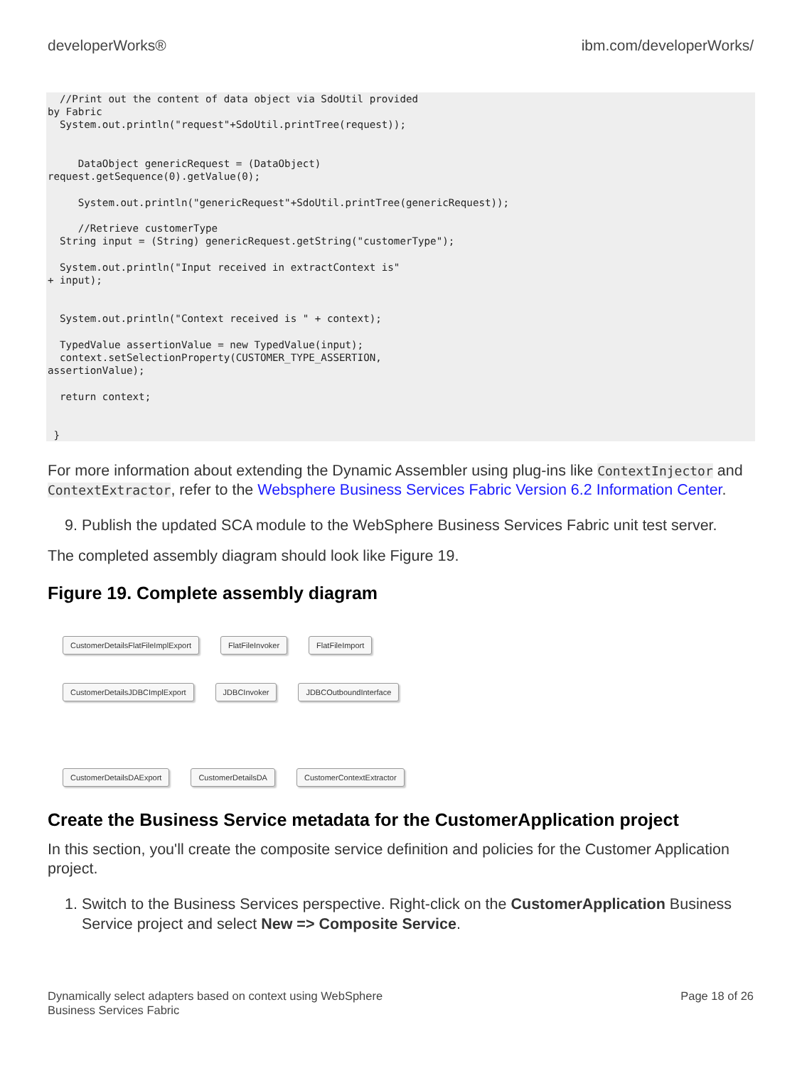developerWorks® ibm.com/developerWorks/
  //Print out the content of data object via SdoUtil provided
by Fabric
  System.out.println("request"+SdoUtil.printTree(request));


     DataObject genericRequest = (DataObject)
request.getSequence(0).getValue(0);

     System.out.println("genericRequest"+SdoUtil.printTree(genericRequest));

     //Retrieve customerType
  String input = (String) genericRequest.getString("customerType");

  System.out.println("Input received in extractContext is"
+ input);


  System.out.println("Context received is " + context);

  TypedValue assertionValue = new TypedValue(input);
  context.setSelectionProperty(CUSTOMER_TYPE_ASSERTION,
assertionValue);

  return context;


 }
For more information about extending the Dynamic Assembler using plug-ins like ContextInjector and ContextExtractor, refer to the Websphere Business Services Fabric Version 6.2 Information Center.
9. Publish the updated SCA module to the WebSphere Business Services Fabric unit test server.
The completed assembly diagram should look like Figure 19.
Figure 19. Complete assembly diagram
CustomerDetailsFlatFileImplExport FlatFileInvoker FlatFileImport
CustomerDetailsJDBCImplExport JDBCInvoker JDBCOutboundInterface
CustomerDetailsDAExport CustomerDetailsDA CustomerContextExtractor
Create the Business Service metadata for the CustomerApplication project
In this section, you'll create the composite service definition and policies for the Customer Application project.
1. Switch to the Business Services perspective. Right-click on the CustomerApplication Business Service project and select New => Composite Service.
Dynamically select adapters based on context using WebSphere
Business Services Fabric Page 18 of 26